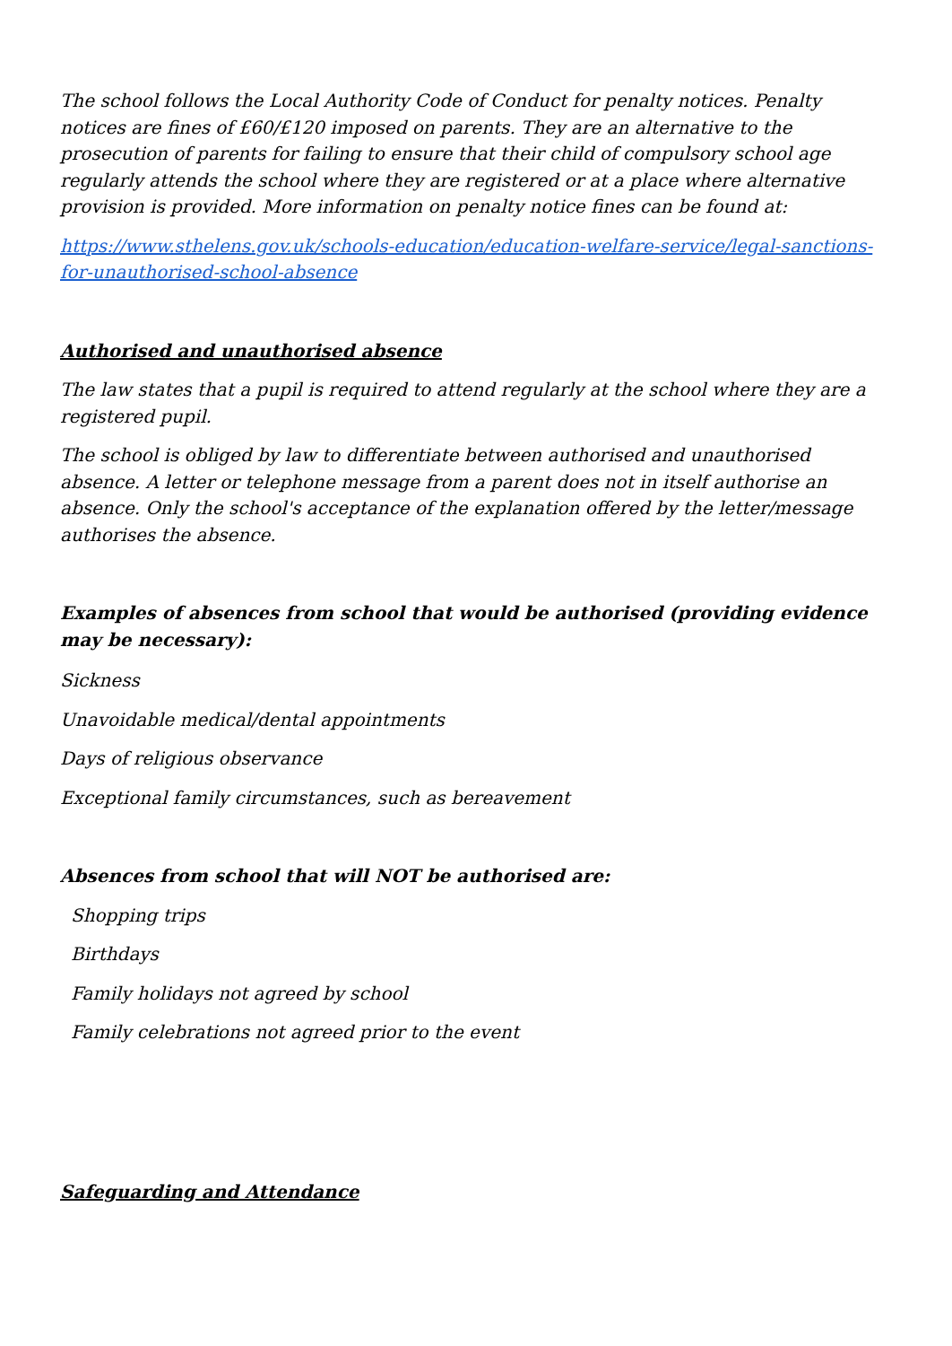The school follows the Local Authority Code of Conduct for penalty notices. Penalty notices are fines of £60/£120 imposed on parents. They are an alternative to the prosecution of parents for failing to ensure that their child of compulsory school age regularly attends the school where they are registered or at a place where alternative provision is provided. More information on penalty notice fines can be found at:
https://www.sthelens.gov.uk/schools-education/education-welfare-service/legal-sanctions-for-unauthorised-school-absence
Authorised and unauthorised absence
The law states that a pupil is required to attend regularly at the school where they are a registered pupil.
The school is obliged by law to differentiate between authorised and unauthorised absence. A letter or telephone message from a parent does not in itself authorise an absence. Only the school's acceptance of the explanation offered by the letter/message authorises the absence.
Examples of absences from school that would be authorised (providing evidence may be necessary):
Sickness
Unavoidable medical/dental appointments
Days of religious observance
Exceptional family circumstances, such as bereavement
Absences from school that will NOT be authorised are:
Shopping trips
Birthdays
Family holidays not agreed by school
Family celebrations not agreed prior to the event
Safeguarding and Attendance